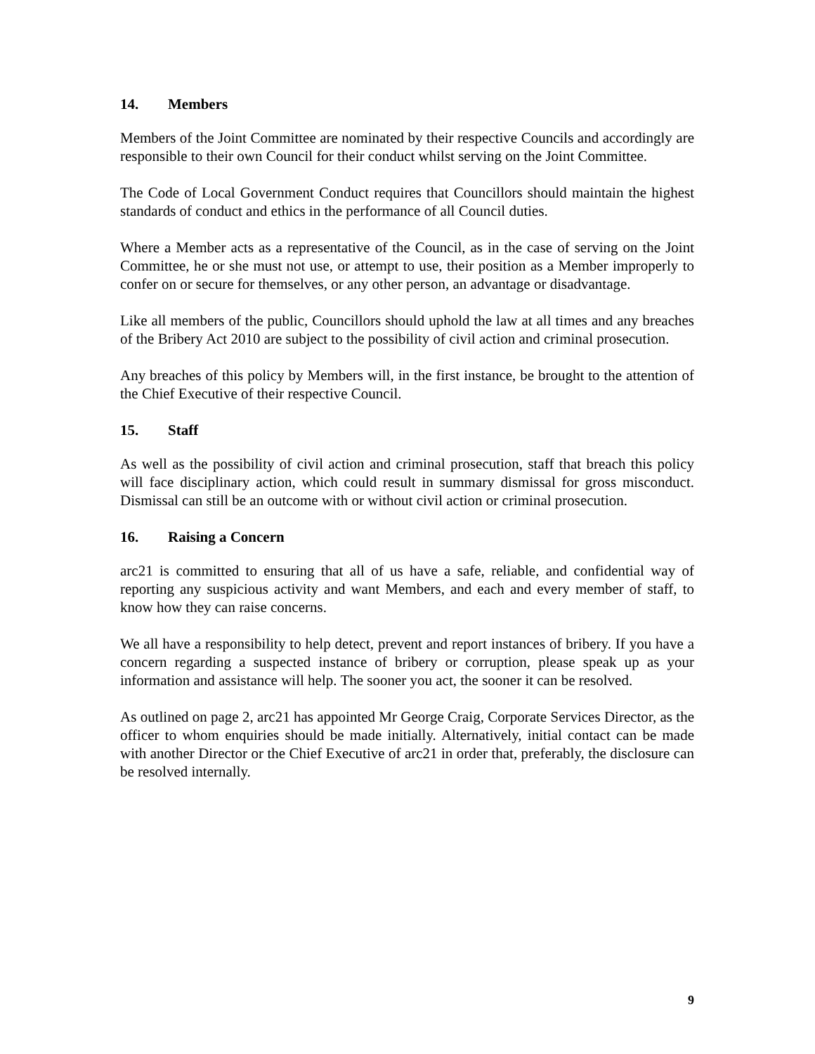14. Members
Members of the Joint Committee are nominated by their respective Councils and accordingly are responsible to their own Council for their conduct whilst serving on the Joint Committee.
The Code of Local Government Conduct requires that Councillors should maintain the highest standards of conduct and ethics in the performance of all Council duties.
Where a Member acts as a representative of the Council, as in the case of serving on the Joint Committee, he or she must not use, or attempt to use, their position as a Member improperly to confer on or secure for themselves, or any other person, an advantage or disadvantage.
Like all members of the public, Councillors should uphold the law at all times and any breaches of the Bribery Act 2010 are subject to the possibility of civil action and criminal prosecution.
Any breaches of this policy by Members will, in the first instance, be brought to the attention of the Chief Executive of their respective Council.
15. Staff
As well as the possibility of civil action and criminal prosecution, staff that breach this policy will face disciplinary action, which could result in summary dismissal for gross misconduct. Dismissal can still be an outcome with or without civil action or criminal prosecution.
16. Raising a Concern
arc21 is committed to ensuring that all of us have a safe, reliable, and confidential way of reporting any suspicious activity and want Members, and each and every member of staff, to know how they can raise concerns.
We all have a responsibility to help detect, prevent and report instances of bribery. If you have a concern regarding a suspected instance of bribery or corruption, please speak up as your information and assistance will help. The sooner you act, the sooner it can be resolved.
As outlined on page 2, arc21 has appointed Mr George Craig, Corporate Services Director, as the officer to whom enquiries should be made initially. Alternatively, initial contact can be made with another Director or the Chief Executive of arc21 in order that, preferably, the disclosure can be resolved internally.
9